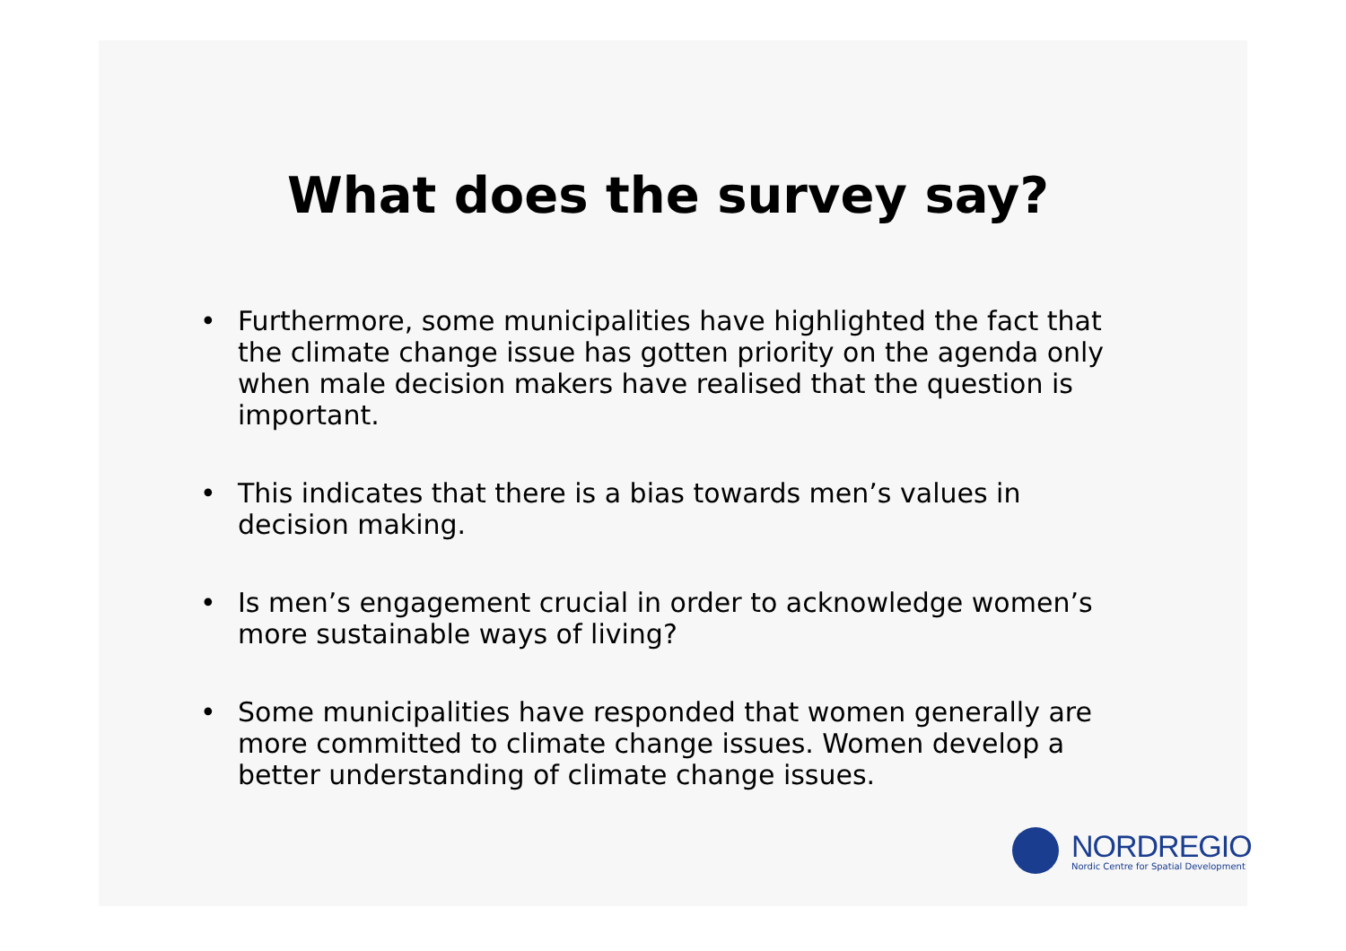What does the survey say?
• Furthermore, some municipalities have highlighted the fact that the climate change issue has gotten priority on the agenda only when male decision makers have realised that the question is important.
• This indicates that there is a bias towards men’s values in decision making.
• Is men’s engagement crucial in order to acknowledge women’s more sustainable ways of living?
• Some municipalities have responded that women generally are more committed to climate change issues. Women develop a better understanding of climate change issues.
NORDREGIO
Nordic Centre for Spatial Development